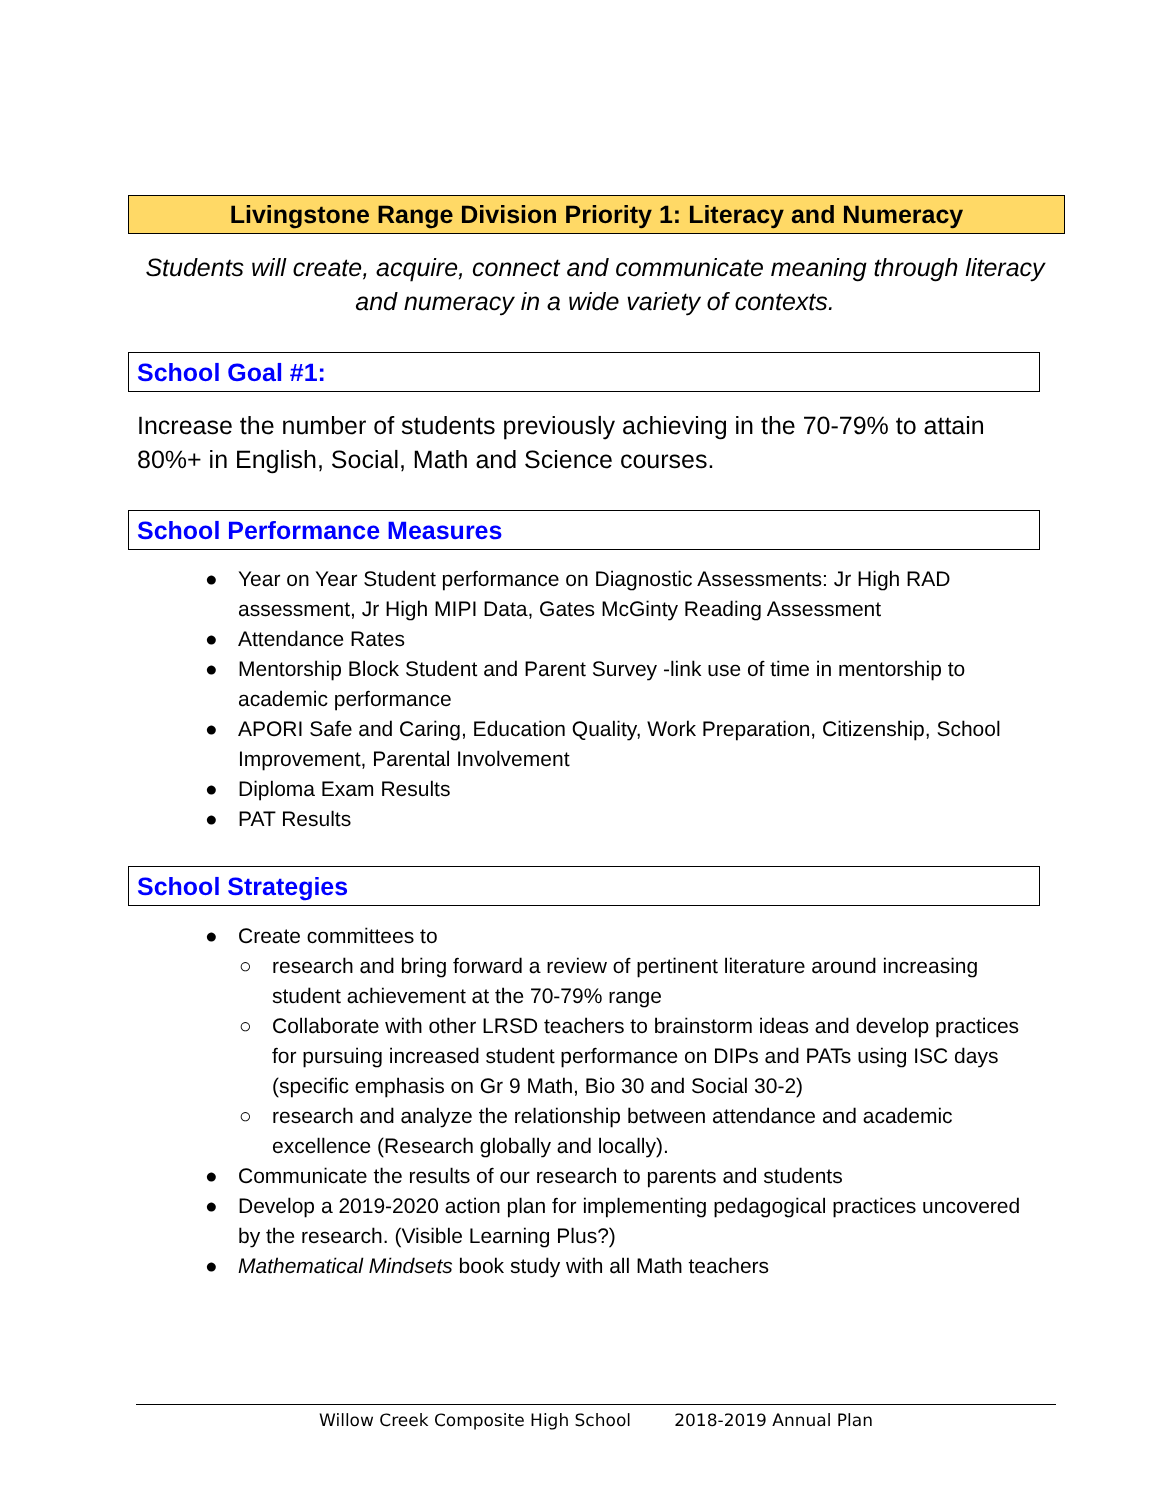Livingstone Range Division Priority 1: Literacy and Numeracy
Students will create, acquire, connect and communicate meaning through literacy and numeracy in a wide variety of contexts.
School Goal #1:
Increase the number of students previously achieving in the 70-79% to attain 80%+ in English, Social, Math and Science courses.
School Performance Measures
● Year on Year Student performance on Diagnostic Assessments: Jr High RAD assessment, Jr High MIPI Data, Gates McGinty Reading Assessment
● Attendance Rates
● Mentorship Block Student and Parent Survey -link use of time in mentorship to academic performance
● APORI Safe and Caring, Education Quality, Work Preparation, Citizenship, School Improvement, Parental Involvement
● Diploma Exam Results
● PAT Results
School Strategies
● Create committees to
○ research and bring forward a review of pertinent literature around increasing student achievement at the 70-79% range
○ Collaborate with other LRSD teachers to brainstorm ideas and develop practices for pursuing increased student performance on DIPs and PATs using ISC days (specific emphasis on Gr 9 Math, Bio 30 and Social 30-2)
○ research and analyze the relationship between attendance and academic excellence (Research globally and locally).
● Communicate the results of our research to parents and students
● Develop a 2019-2020 action plan for implementing pedagogical practices uncovered by the research. (Visible Learning Plus?)
● Mathematical Mindsets book study with all Math teachers
Willow Creek Composite High School 2018-2019 Annual Plan